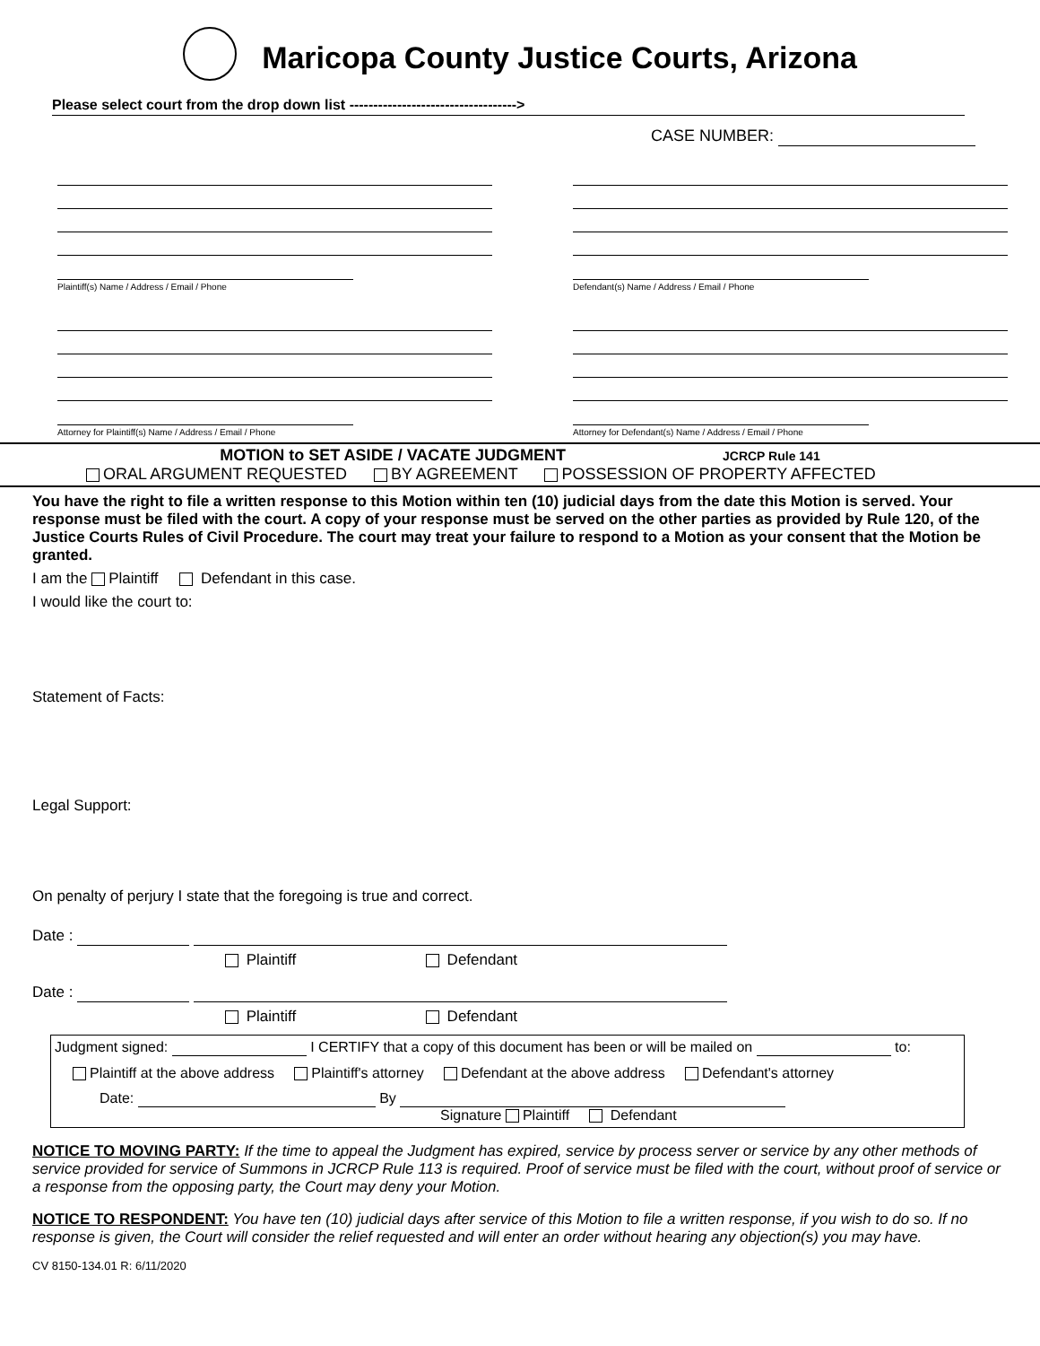Maricopa County Justice Courts, Arizona
Please select court from the drop down list ----------------------------------->
CASE NUMBER:
Plaintiff(s) Name / Address / Email / Phone Defendant(s) Name / Address / Email / Phone
Attorney for Plaintiff(s) Name / Address / Email / Phone
Attorney for Defendant(s) Name / Address / Email / Phone
MOTION to SET ASIDE / VACATE JUDGMENT JCRCP Rule 141
ORAL ARGUMENT REQUESTED BY AGREEMENT POSSESSION OF PROPERTY AFFECTED
You have the right to file a written response to this Motion within ten (10) judicial days from the date this Motion is served. Your response must be filed with the court. A copy of your response must be served on the other parties as provided by Rule 120, of the Justice Courts Rules of Civil Procedure. The court may treat your failure to respond to a Motion as your consent that the Motion be granted.
I am the Plaintiff Defendant in this case.
I would like the court to:
Statement of Facts:
Legal Support:
On penalty of perjury I state that the foregoing is true and correct.
Date :
Plaintiff Defendant
Date :
Plaintiff Defendant
Judgment signed: I CERTIFY that a copy of this document has been or will be mailed on to:
Plaintiff at the above address Plaintiff's attorney Defendant at the above address Defendant's attorney
Date: By
Signature Plaintiff Defendant
NOTICE TO MOVING PARTY: If the time to appeal the Judgment has expired, service by process server or service by any other methods of service provided for service of Summons in JCRCP Rule 113 is required. Proof of service must be filed with the court, without proof of service or a response from the opposing party, the Court may deny your Motion.
NOTICE TO RESPONDENT: You have ten (10) judicial days after service of this Motion to file a written response, if you wish to do so. If no response is given, the Court will consider the relief requested and will enter an order without hearing any objection(s) you may have.
CV 8150-134.01 R: 6/11/2020